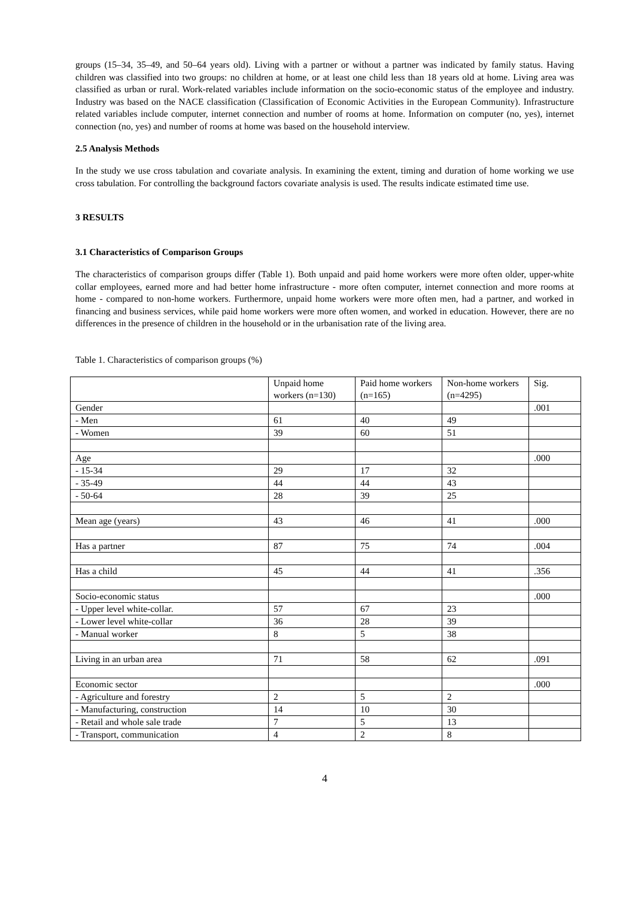groups (15–34, 35–49, and 50–64 years old). Living with a partner or without a partner was indicated by family status. Having children was classified into two groups: no children at home, or at least one child less than 18 years old at home. Living area was classified as urban or rural. Work-related variables include information on the socio-economic status of the employee and industry. Industry was based on the NACE classification (Classification of Economic Activities in the European Community). Infrastructure related variables include computer, internet connection and number of rooms at home. Information on computer (no, yes), internet connection (no, yes) and number of rooms at home was based on the household interview.
2.5 Analysis Methods
In the study we use cross tabulation and covariate analysis. In examining the extent, timing and duration of home working we use cross tabulation. For controlling the background factors covariate analysis is used. The results indicate estimated time use.
3 RESULTS
3.1 Characteristics of Comparison Groups
The characteristics of comparison groups differ (Table 1). Both unpaid and paid home workers were more often older, upper-white collar employees, earned more and had better home infrastructure - more often computer, internet connection and more rooms at home - compared to non-home workers. Furthermore, unpaid home workers were more often men, had a partner, and worked in financing and business services, while paid home workers were more often women, and worked in education. However, there are no differences in the presence of children in the household or in the urbanisation rate of the living area.
Table 1. Characteristics of comparison groups (%)
| | Unpaid home workers (n=130) | Paid home workers (n=165) | Non-home workers (n=4295) | Sig. |
| Gender | | | | .001 |
| - Men | 61 | 40 | 49 | |
| - Women | 39 | 60 | 51 | |
| Age | | | | .000 |
| - 15-34 | 29 | 17 | 32 | |
| - 35-49 | 44 | 44 | 43 | |
| - 50-64 | 28 | 39 | 25 | |
| Mean age (years) | 43 | 46 | 41 | .000 |
| Has a partner | 87 | 75 | 74 | .004 |
| Has a child | 45 | 44 | 41 | .356 |
| Socio-economic status | | | | .000 |
| - Upper level white-collar. | 57 | 67 | 23 | |
| - Lower level white-collar | 36 | 28 | 39 | |
| - Manual worker | 8 | 5 | 38 | |
| Living in an urban area | 71 | 58 | 62 | .091 |
| Economic sector | | | | .000 |
| - Agriculture and forestry | 2 | 5 | 2 | |
| - Manufacturing, construction | 14 | 10 | 30 | |
| - Retail and whole sale trade | 7 | 5 | 13 | |
| - Transport, communication | 4 | 2 | 8 | |
4